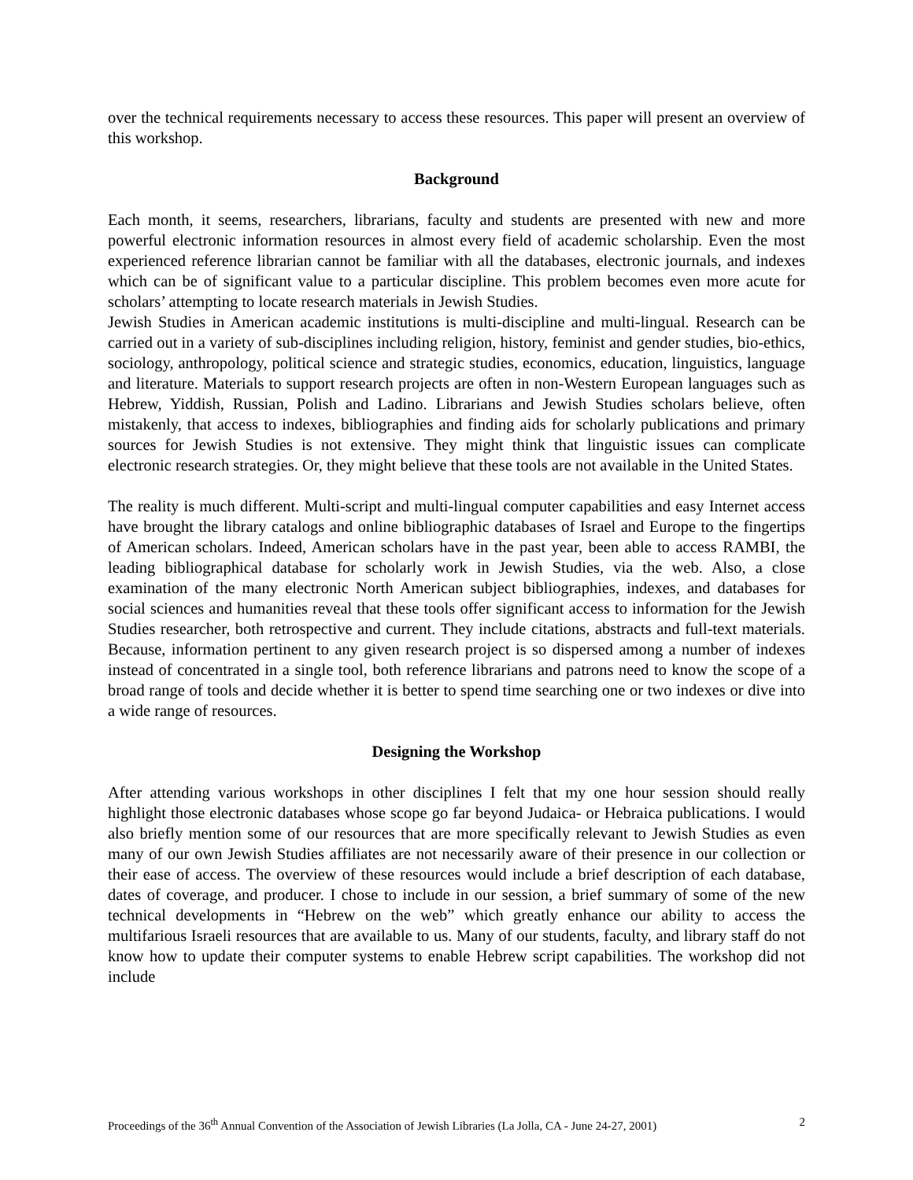over the technical requirements necessary to access these resources. This paper will present an overview of this workshop.
Background
Each month, it seems, researchers, librarians, faculty and students are presented with new and more powerful electronic information resources in almost every field of academic scholarship. Even the most experienced reference librarian cannot be familiar with all the databases, electronic journals, and indexes which can be of significant value to a particular discipline. This problem becomes even more acute for scholars’ attempting to locate research materials in Jewish Studies.
Jewish Studies in American academic institutions is multi-discipline and multi-lingual. Research can be carried out in a variety of sub-disciplines including religion, history, feminist and gender studies, bio-ethics, sociology, anthropology, political science and strategic studies, economics, education, linguistics, language and literature. Materials to support research projects are often in non-Western European languages such as Hebrew, Yiddish, Russian, Polish and Ladino. Librarians and Jewish Studies scholars believe, often mistakenly, that access to indexes, bibliographies and finding aids for scholarly publications and primary sources for Jewish Studies is not extensive. They might think that linguistic issues can complicate electronic research strategies. Or, they might believe that these tools are not available in the United States.
The reality is much different. Multi-script and multi-lingual computer capabilities and easy Internet access have brought the library catalogs and online bibliographic databases of Israel and Europe to the fingertips of American scholars. Indeed, American scholars have in the past year, been able to access RAMBI, the leading bibliographical database for scholarly work in Jewish Studies, via the web. Also, a close examination of the many electronic North American subject bibliographies, indexes, and databases for social sciences and humanities reveal that these tools offer significant access to information for the Jewish Studies researcher, both retrospective and current. They include citations, abstracts and full-text materials. Because, information pertinent to any given research project is so dispersed among a number of indexes instead of concentrated in a single tool, both reference librarians and patrons need to know the scope of a broad range of tools and decide whether it is better to spend time searching one or two indexes or dive into a wide range of resources.
Designing the Workshop
After attending various workshops in other disciplines I felt that my one hour session should really highlight those electronic databases whose scope go far beyond Judaica- or Hebraica publications. I would also briefly mention some of our resources that are more specifically relevant to Jewish Studies as even many of our own Jewish Studies affiliates are not necessarily aware of their presence in our collection or their ease of access. The overview of these resources would include a brief description of each database, dates of coverage, and producer. I chose to include in our session, a brief summary of some of the new technical developments in “Hebrew on the web” which greatly enhance our ability to access the multifarious Israeli resources that are available to us. Many of our students, faculty, and library staff do not know how to update their computer systems to enable Hebrew script capabilities. The workshop did not include
Proceedings of the 36<sup>th</sup> Annual Convention of the Association of Jewish Libraries (La Jolla, CA - June 24-27, 2001) 2